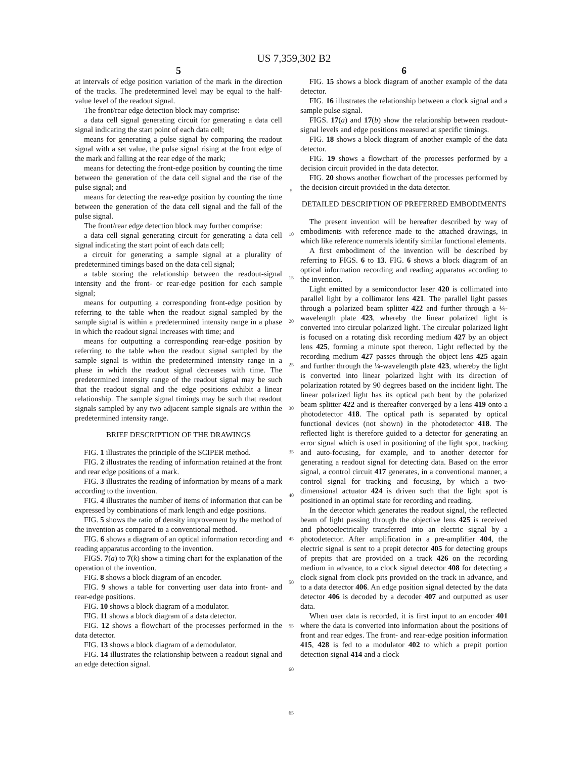US 7,359,302 B2
5
at intervals of edge position variation of the mark in the direction of the tracks. The predetermined level may be equal to the half-value level of the readout signal.
The front/rear edge detection block may comprise:
a data cell signal generating circuit for generating a data cell signal indicating the start point of each data cell;
means for generating a pulse signal by comparing the readout signal with a set value, the pulse signal rising at the front edge of the mark and falling at the rear edge of the mark;
means for detecting the front-edge position by counting the time between the generation of the data cell signal and the rise of the pulse signal; and
means for detecting the rear-edge position by counting the time between the generation of the data cell signal and the fall of the pulse signal.
The front/rear edge detection block may further comprise:
a data cell signal generating circuit for generating a data cell signal indicating the start point of each data cell;
a circuit for generating a sample signal at a plurality of predetermined timings based on the data cell signal;
a table storing the relationship between the readout-signal intensity and the front- or rear-edge position for each sample signal;
means for outputting a corresponding front-edge position by referring to the table when the readout signal sampled by the sample signal is within a predetermined intensity range in a phase in which the readout signal increases with time; and
means for outputting a corresponding rear-edge position by referring to the table when the readout signal sampled by the sample signal is within the predetermined intensity range in a phase in which the readout signal decreases with time. The predetermined intensity range of the readout signal may be such that the readout signal and the edge positions exhibit a linear relationship. The sample signal timings may be such that readout signals sampled by any two adjacent sample signals are within the predetermined intensity range.
BRIEF DESCRIPTION OF THE DRAWINGS
FIG. 1 illustrates the principle of the SCIPER method.
FIG. 2 illustrates the reading of information retained at the front and rear edge positions of a mark.
FIG. 3 illustrates the reading of information by means of a mark according to the invention.
FIG. 4 illustrates the number of items of information that can be expressed by combinations of mark length and edge positions.
FIG. 5 shows the ratio of density improvement by the method of the invention as compared to a conventional method.
FIG. 6 shows a diagram of an optical information recording and reading apparatus according to the invention.
FIGS. 7(a) to 7(k) show a timing chart for the explanation of the operation of the invention.
FIG. 8 shows a block diagram of an encoder.
FIG. 9 shows a table for converting user data into front- and rear-edge positions.
FIG. 10 shows a block diagram of a modulator.
FIG. 11 shows a block diagram of a data detector.
FIG. 12 shows a flowchart of the processes performed in the data detector.
FIG. 13 shows a block diagram of a demodulator.
FIG. 14 illustrates the relationship between a readout signal and an edge detection signal.
5
10
15
20
25
30
35
40
45
50
55
60
65
6
FIG. 15 shows a block diagram of another example of the data detector.
FIG. 16 illustrates the relationship between a clock signal and a sample pulse signal.
FIGS. 17(a) and 17(b) show the relationship between readout-signal levels and edge positions measured at specific timings.
FIG. 18 shows a block diagram of another example of the data detector.
FIG. 19 shows a flowchart of the processes performed by a decision circuit provided in the data detector.
FIG. 20 shows another flowchart of the processes performed by the decision circuit provided in the data detector.
DETAILED DESCRIPTION OF PREFERRED EMBODIMENTS
The present invention will be hereafter described by way of embodiments with reference made to the attached drawings, in which like reference numerals identify similar functional elements.
A first embodiment of the invention will be described by referring to FIGS. 6 to 13. FIG. 6 shows a block diagram of an optical information recording and reading apparatus according to the invention.
Light emitted by a semiconductor laser 420 is collimated into parallel light by a collimator lens 421. The parallel light passes through a polarized beam splitter 422 and further through a ¼-wavelength plate 423, whereby the linear polarized light is converted into circular polarized light. The circular polarized light is focused on a rotating disk recording medium 427 by an object lens 425, forming a minute spot thereon. Light reflected by the recording medium 427 passes through the object lens 425 again and further through the ¼-wavelength plate 423, whereby the light is converted into linear polarized light with its direction of polarization rotated by 90 degrees based on the incident light. The linear polarized light has its optical path bent by the polarized beam splitter 422 and is thereafter converged by a lens 419 onto a photodetector 418. The optical path is separated by optical functional devices (not shown) in the photodetector 418. The reflected light is therefore guided to a detector for generating an error signal which is used in positioning of the light spot, tracking and auto-focusing, for example, and to another detector for generating a readout signal for detecting data. Based on the error signal, a control circuit 417 generates, in a conventional manner, a control signal for tracking and focusing, by which a two-dimensional actuator 424 is driven such that the light spot is positioned in an optimal state for recording and reading.
In the detector which generates the readout signal, the reflected beam of light passing through the objective lens 425 is received and photoelectrically transferred into an electric signal by a photodetector. After amplification in a pre-amplifier 404, the electric signal is sent to a prepit detector 405 for detecting groups of prepits that are provided on a track 426 on the recording medium in advance, to a clock signal detector 408 for detecting a clock signal from clock pits provided on the track in advance, and to a data detector 406. An edge position signal detected by the data detector 406 is decoded by a decoder 407 and outputted as user data.
When user data is recorded, it is first input to an encoder 401 where the data is converted into information about the positions of front and rear edges. The front- and rear-edge position information 415, 428 is fed to a modulator 402 to which a prepit portion detection signal 414 and a clock